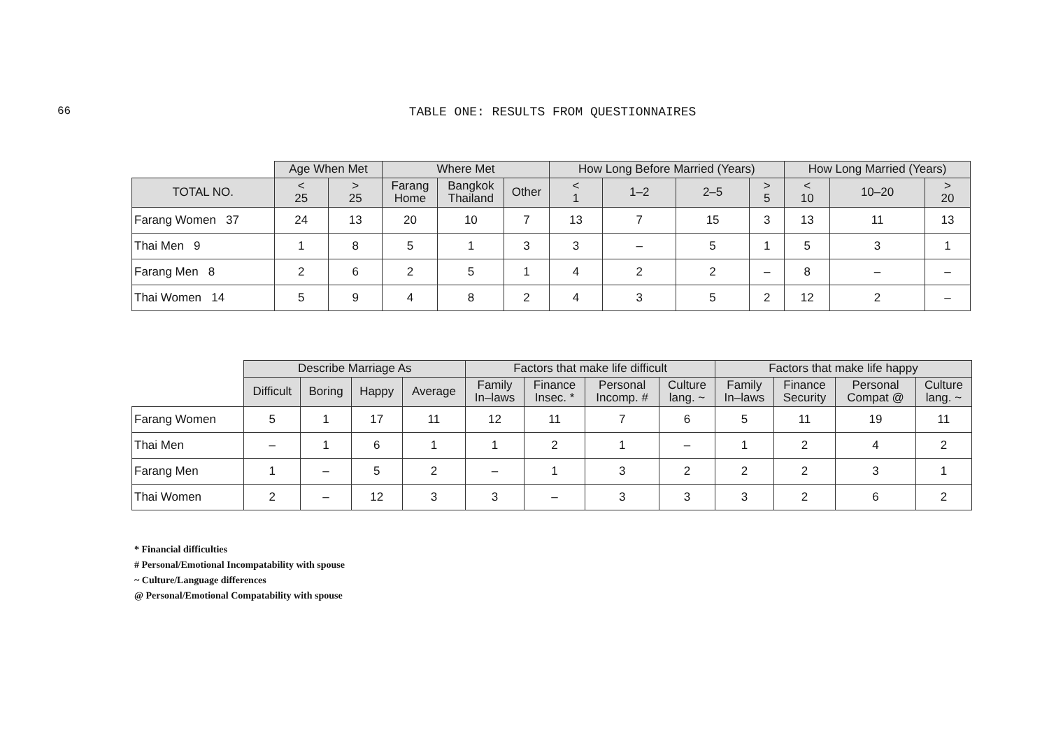66
TABLE ONE: RESULTS FROM QUESTIONNAIRES
| | Age When Met | | Where Met | | | How Long Before Married (Years) | | | | How Long Married (Years) | | |
| --- | --- | --- | --- | --- | --- | --- | --- | --- | --- | --- | --- | --- |
| TOTAL NO. | < 25 | > 25 | Farang Home | Bangkok Thailand | Other | < 1 | 1–2 | 2–5 | > 5 | < 10 | 10–20 | > 20 |
| Farang Women 37 | 24 | 13 | 20 | 10 | 7 | 13 | 7 | 15 | 3 | 13 | 11 | 13 |
| Thai Men 9 | 1 | 8 | 5 | 1 | 3 | 3 | – | 5 | 1 | 5 | 3 | 1 |
| Farang Men 8 | 2 | 6 | 2 | 5 | 1 | 4 | 2 | 2 | – | 8 | – | – |
| Thai Women 14 | 5 | 9 | 4 | 8 | 2 | 4 | 3 | 5 | 2 | 12 | 2 | – |
| | Describe Marriage As | | | | Factors that make life difficult | | | | Factors that make life happy | | | |
| --- | --- | --- | --- | --- | --- | --- | --- | --- | --- | --- | --- | --- |
| | Difficult | Boring | Happy | Average | Family In–laws | Finance Insec. * | Personal Incomp. # | Culture lang. ~ | Family In–laws | Finance Security | Personal Compat @ | Culture lang. ~ |
| Farang Women | 5 | 1 | 17 | 11 | 12 | 11 | 7 | 6 | 5 | 11 | 19 | 11 |
| Thai Men | – | 1 | 6 | 1 | 1 | 2 | 1 | – | 1 | 2 | 4 | 2 |
| Farang Men | 1 | – | 5 | 2 | – | 1 | 3 | 2 | 2 | 2 | 3 | 1 |
| Thai Women | 2 | – | 12 | 3 | 3 | – | 3 | 3 | 3 | 2 | 6 | 2 |
* Financial difficulties
# Personal/Emotional Incompatability with spouse
~ Culture/Language differences
@ Personal/Emotional Compatability with spouse